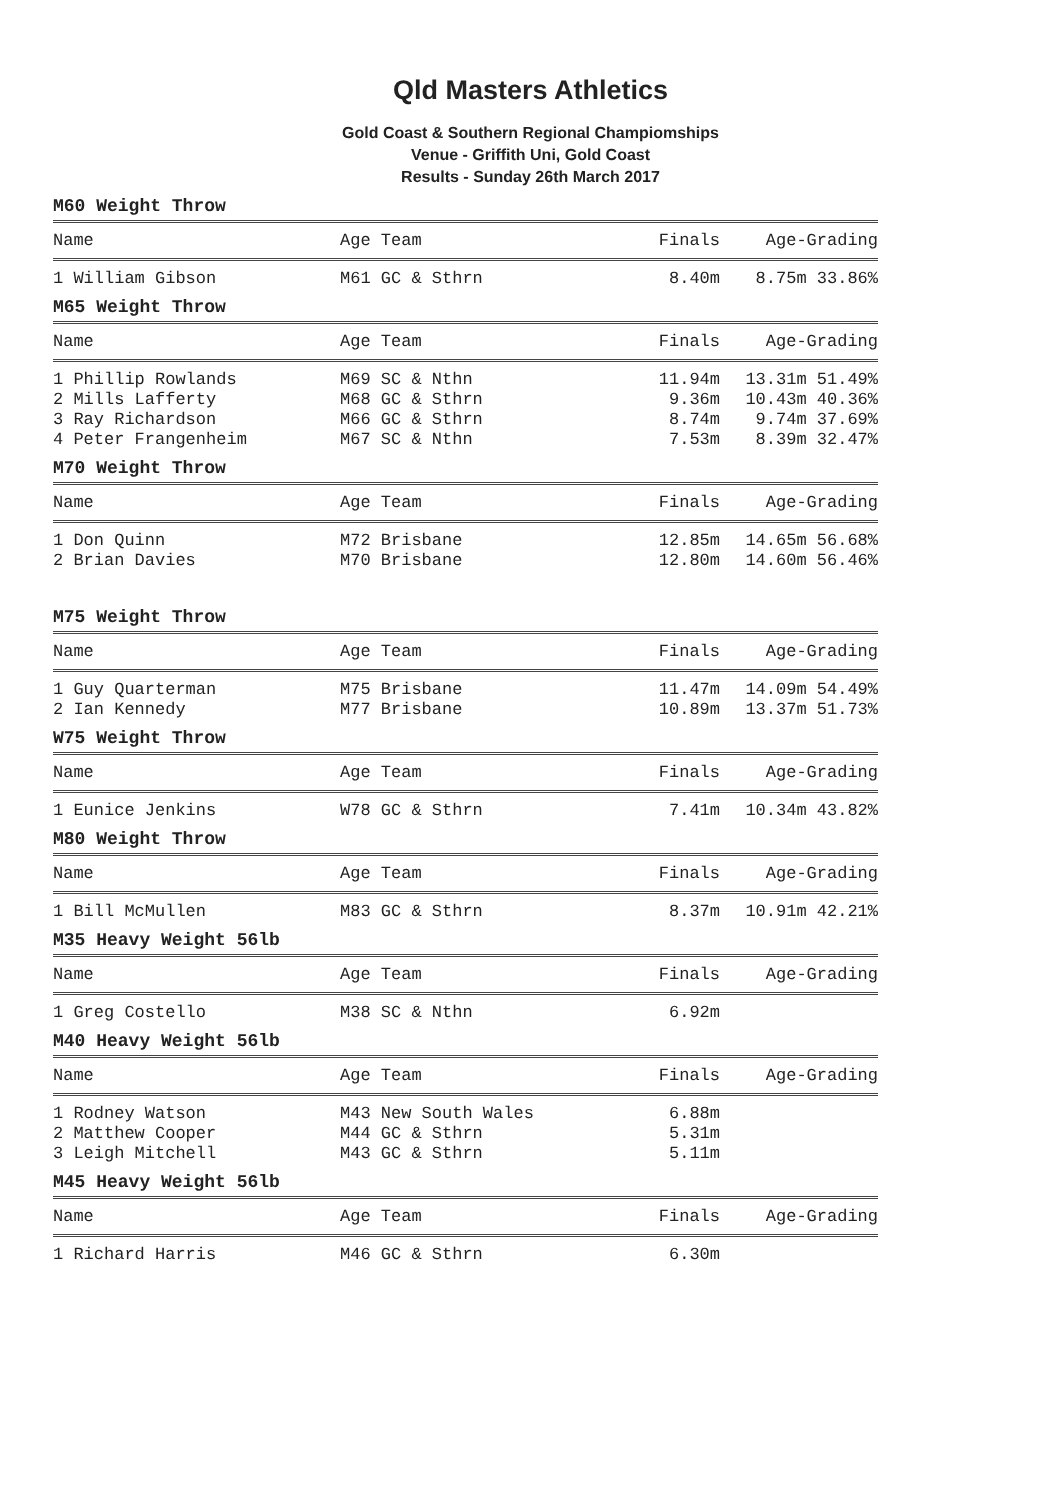Qld Masters Athletics
Gold Coast & Southern Regional Champiomships
Venue - Griffith Uni, Gold Coast
Results - Sunday 26th March 2017
M60 Weight Throw
| Name | Age Team | Finals | Age-Grading |
| --- | --- | --- | --- |
| 1 William Gibson | M61 GC & Sthrn | 8.40m | 8.75m 33.86% |
M65 Weight Throw
| Name | Age Team | Finals | Age-Grading |
| --- | --- | --- | --- |
| 1 Phillip Rowlands | M69 SC & Nthn | 11.94m | 13.31m 51.49% |
| 2 Mills Lafferty | M68 GC & Sthrn | 9.36m | 10.43m 40.36% |
| 3 Ray Richardson | M66 GC & Sthrn | 8.74m | 9.74m 37.69% |
| 4 Peter Frangenheim | M67 SC & Nthn | 7.53m | 8.39m 32.47% |
M70 Weight Throw
| Name | Age Team | Finals | Age-Grading |
| --- | --- | --- | --- |
| 1 Don Quinn | M72 Brisbane | 12.85m | 14.65m 56.68% |
| 2 Brian Davies | M70 Brisbane | 12.80m | 14.60m 56.46% |
M75 Weight Throw
| Name | Age Team | Finals | Age-Grading |
| --- | --- | --- | --- |
| 1 Guy Quarterman | M75 Brisbane | 11.47m | 14.09m 54.49% |
| 2 Ian Kennedy | M77 Brisbane | 10.89m | 13.37m 51.73% |
W75 Weight Throw
| Name | Age Team | Finals | Age-Grading |
| --- | --- | --- | --- |
| 1 Eunice Jenkins | W78 GC & Sthrn | 7.41m | 10.34m 43.82% |
M80 Weight Throw
| Name | Age Team | Finals | Age-Grading |
| --- | --- | --- | --- |
| 1 Bill McMullen | M83 GC & Sthrn | 8.37m | 10.91m 42.21% |
M35 Heavy Weight 56lb
| Name | Age Team | Finals | Age-Grading |
| --- | --- | --- | --- |
| 1 Greg Costello | M38 SC & Nthn | 6.92m | |
M40 Heavy Weight 56lb
| Name | Age Team | Finals | Age-Grading |
| --- | --- | --- | --- |
| 1 Rodney Watson | M43 New South Wales | 6.88m | |
| 2 Matthew Cooper | M44 GC & Sthrn | 5.31m | |
| 3 Leigh Mitchell | M43 GC & Sthrn | 5.11m | |
M45 Heavy Weight 56lb
| Name | Age Team | Finals | Age-Grading |
| --- | --- | --- | --- |
| 1 Richard Harris | M46 GC & Sthrn | 6.30m | |